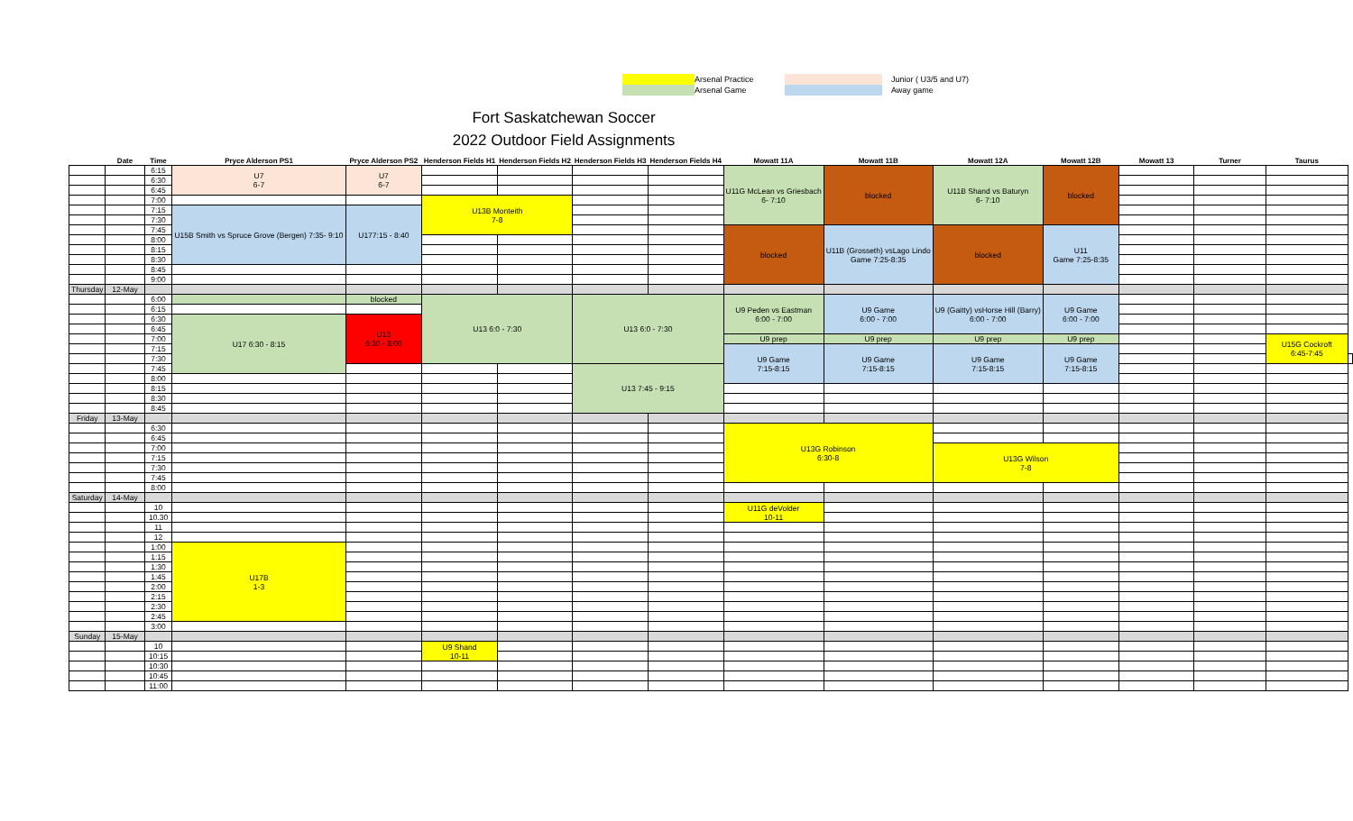Arsenal Practice Junior ( U3/5 and U7)
Arsenal Game Away game
Fort Saskatchewan Soccer
2022 Outdoor Field Assignments
| | Date | Time | Pryce Alderson PS1 | Pryce Alderson PS2 | Henderson Fields H1 | Henderson Fields H2 | Henderson Fields H3 | Henderson Fields H4 | Mowatt 11A | Mowatt 11B | Mowatt 12A | Mowatt 12B | Mowatt 13 | Turner | Taurus | |
| --- | --- | --- | --- | --- | --- | --- | --- | --- | --- | --- | --- | --- | --- | --- | --- | --- |
| | | 6:15 | U7 6-7 | U7 6-7 | | | | | U11G McLean vs Griesbach 6- 7:10 | blocked | U11B Shand vs Baturyn 6- 7:10 | blocked | | | | |
| | | 6:30 | | | | | | | | | | | | | | |
| | | 6:45 | | | | | | | | | | | | | | |
| | | 7:00 | | | U13B Monteith 7-8 | | | | | | | | | | | |
| | | 7:15 | U15B Smith vs Spruce Grove (Bergen) 7:35- 9:10 | U177:15 - 8:40 | | | | | | | | | | | | |
| | | 7:30 | | | | | | | | | | | | | | |
| | | 7:45 | | | | | | | blocked | U11B (Grosseth) vsLago Lindo Game 7:25-8:35 | blocked | U11 Game 7:25-8:35 | | | | |
| | | 8:00 | | | | | | | | | | | | | | |
| | | 8:15 | | | | | | | | | | | | | | |
| | | 8:30 | | | | | | | | | | | | | | |
| | | 8:45 | | | | | | | | | | | | | | |
| | | 9:00 | | | | | | | | | | | | | | |
| Thursday | 12-May | | | | | | | | | | | | | | | |
| | | 6:00 | | blocked | U13 6:0 - 7:30 | | U13 6:0 - 7:30 | | U9 Peden vs Eastman 6:00 - 7:00 | U9 Game 6:00 - 7:00 | U9 (Gaitty) vsHorse Hill (Barry) 6:00 - 7:00 | U9 Game 6:00 - 7:00 | | | | |
| | | 6:15 | | | | | | | | | | | | | | |
| | | 6:30 | U17 6:30 - 8:15 | U13 6:30 - 8:00 | | | | | | | | | | | | |
| | | 6:45 | | | | | | | | | | | | | | |
| | | 7:00 | | | | | | | U9 prep | U9 prep | U9 prep | U9 prep | | | U15G Cockroft 6:45-7:45 | |
| | | 7:15 | | | | | | | U9 Game 7:15-8:15 | U9 Game 7:15-8:15 | U9 Game 7:15-8:15 | U9 Game 7:15-8:15 | | | | |
| | | 7:30 | | | | | | | | | | | | | | |
| | | 7:45 | | | | | U13 7:45 - 9:15 | | | | | | | | | |
| | | 8:00 | | | | | | | | | | | | | | |
| | | 8:15 | | | | | | | | | | | | | | |
| | | 8:30 | | | | | | | | | | | | | | |
| | | 8:45 | | | | | | | | | | | | | | |
| Friday | 13-May | | | | | | | | | | | | | | | |
| | | 6:30 | | | | | | | U13G Robinson 6:30-8 | | | | | | | |
| | | 6:45 | | | | | | | | | | | | | | |
| | | 7:00 | | | | | | | | | U13G Wilson 7-8 | | | | | |
| | | 7:15 | | | | | | | | | | | | | | |
| | | 7:30 | | | | | | | | | | | | | | |
| | | 7:45 | | | | | | | | | | | | | | |
| | | 8:00 | | | | | | | | | | | | | | |
| Saturday | 14-May | | | | | | | | | | | | | | | |
| | | 10 | | | | | | | U11G deVolder 10-11 | | | | | | | |
| | | 10.30 | | | | | | | | | | | | | | |
| | | 11 | | | | | | | | | | | | | | |
| | | 12 | | | | | | | | | | | | | | |
| | | 1:00 | U17B 1-3 | | | | | | | | | | | | | |
| | | 1:15 | | | | | | | | | | | | | | |
| | | 1:30 | | | | | | | | | | | | | | |
| | | 1:45 | | | | | | | | | | | | | | |
| | | 2:00 | | | | | | | | | | | | | | |
| | | 2:15 | | | | | | | | | | | | | | |
| | | 2:30 | | | | | | | | | | | | | | |
| | | 2:45 | | | | | | | | | | | | | | |
| | | 3:00 | | | | | | | | | | | | | | |
| Sunday | 15-May | | | | | | | | | | | | | | | |
| | | 10 | | | U9 Shand 10-11 | | | | | | | | | | | |
| | | 10:15 | | | | | | | | | | | | | | |
| | | 10:30 | | | | | | | | | | | | | | |
| | | 10:45 | | | | | | | | | | | | | | |
| | | 11:00 | | | | | | | | | | | | | | |